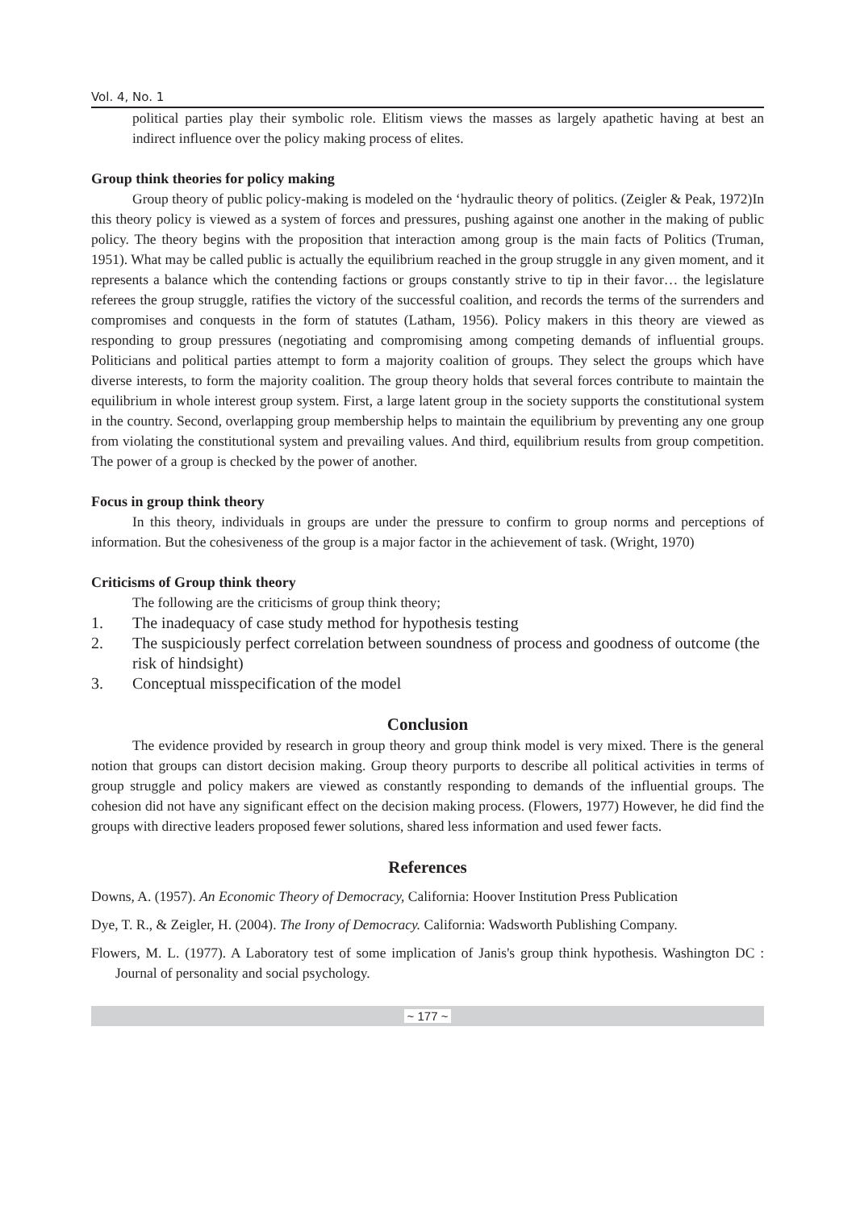Vol. 4, No. 1
political parties play their symbolic role. Elitism views the masses as largely apathetic having at best an indirect influence over the policy making process of elites.
Group think theories for policy making
Group theory of public policy-making is modeled on the ‘hydraulic theory of politics. (Zeigler & Peak, 1972)In this theory policy is viewed as a system of forces and pressures, pushing against one another in the making of public policy. The theory begins with the proposition that interaction among group is the main facts of Politics (Truman, 1951). What may be called public is actually the equilibrium reached in the group struggle in any given moment, and it represents a balance which the contending factions or groups constantly strive to tip in their favor… the legislature referees the group struggle, ratifies the victory of the successful coalition, and records the terms of the surrenders and compromises and conquests in the form of statutes (Latham, 1956). Policy makers in this theory are viewed as responding to group pressures (negotiating and compromising among competing demands of influential groups. Politicians and political parties attempt to form a majority coalition of groups. They select the groups which have diverse interests, to form the majority coalition. The group theory holds that several forces contribute to maintain the equilibrium in whole interest group system. First, a large latent group in the society supports the constitutional system in the country. Second, overlapping group membership helps to maintain the equilibrium by preventing any one group from violating the constitutional system and prevailing values. And third, equilibrium results from group competition. The power of a group is checked by the power of another.
Focus in group think theory
In this theory, individuals in groups are under the pressure to confirm to group norms and perceptions of information. But the cohesiveness of the group is a major factor in the achievement of task. (Wright, 1970)
Criticisms of Group think theory
The following are the criticisms of group think theory;
1. The inadequacy of case study method for hypothesis testing
2. The suspiciously perfect correlation between soundness of process and goodness of outcome (the risk of hindsight)
3. Conceptual misspecification of the model
Conclusion
The evidence provided by research in group theory and group think model is very mixed. There is the general notion that groups can distort decision making. Group theory purports to describe all political activities in terms of group struggle and policy makers are viewed as constantly responding to demands of the influential groups. The cohesion did not have any significant effect on the decision making process. (Flowers, 1977) However, he did find the groups with directive leaders proposed fewer solutions, shared less information and used fewer facts.
References
Downs, A. (1957). An Economic Theory of Democracy, California: Hoover Institution Press Publication
Dye, T. R., & Zeigler, H. (2004). The Irony of Democracy. California: Wadsworth Publishing Company.
Flowers, M. L. (1977). A Laboratory test of some implication of Janis's group think hypothesis. Washington DC : Journal of personality and social psychology.
~ 177 ~